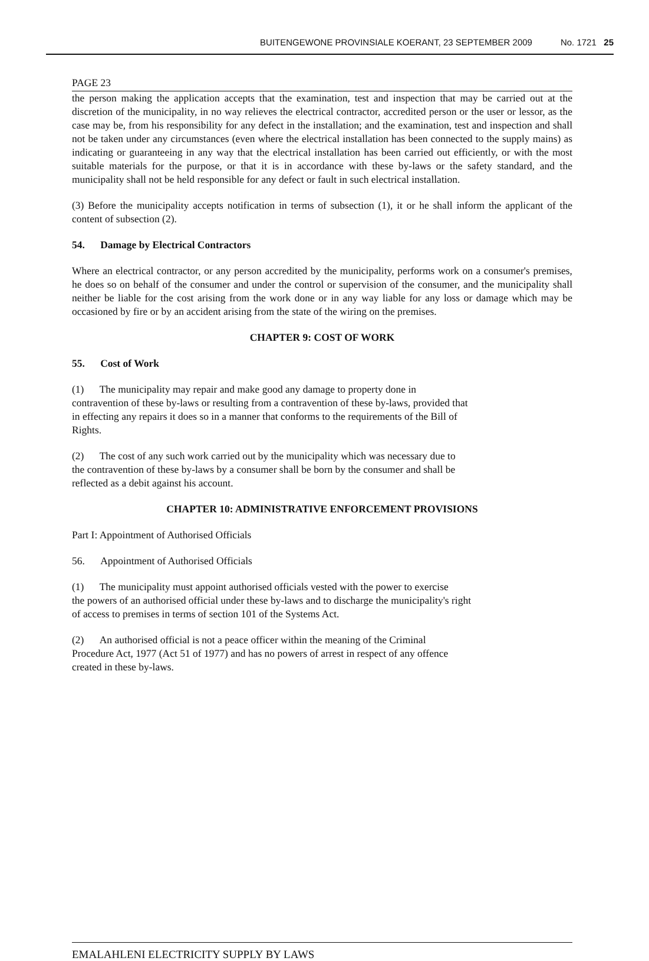BUITENGEWONE PROVINSIALE KOERANT, 23 SEPTEMBER 2009 No. 1721 25
PAGE 23
the person making the application accepts that the examination, test and inspection that may be carried out at the discretion of the municipality, in no way relieves the electrical contractor, accredited person or the user or lessor, as the case may be, from his responsibility for any defect in the installation; and the examination, test and inspection and shall not be taken under any circumstances (even where the electrical installation has been connected to the supply mains) as indicating or guaranteeing in any way that the electrical installation has been carried out efficiently, or with the most suitable materials for the purpose, or that it is in accordance with these by-laws or the safety standard, and the municipality shall not be held responsible for any defect or fault in such electrical installation.
(3) Before the municipality accepts notification in terms of subsection (1), it or he shall inform the applicant of the content of subsection (2).
54. Damage by Electrical Contractors
Where an electrical contractor, or any person accredited by the municipality, performs work on a consumer's premises, he does so on behalf of the consumer and under the control or supervision of the consumer, and the municipality shall neither be liable for the cost arising from the work done or in any way liable for any loss or damage which may be occasioned by fire or by an accident arising from the state of the wiring on the premises.
CHAPTER 9: COST OF WORK
55. Cost of Work
(1) The municipality may repair and make good any damage to property done in
contravention of these by-laws or resulting from a contravention of these by-laws, provided that
in effecting any repairs it does so in a manner that conforms to the requirements of the Bill of
Rights.
(2) The cost of any such work carried out by the municipality which was necessary due to
the contravention of these by-laws by a consumer shall be born by the consumer and shall be
reflected as a debit against his account.
CHAPTER 10: ADMINISTRATIVE ENFORCEMENT PROVISIONS
Part I: Appointment of Authorised Officials
56. Appointment of Authorised Officials
(1) The municipality must appoint authorised officials vested with the power to exercise
the powers of an authorised official under these by-laws and to discharge the municipality's right
of access to premises in terms of section 101 of the Systems Act.
(2) An authorised official is not a peace officer within the meaning of the Criminal
Procedure Act, 1977 (Act 51 of 1977) and has no powers of arrest in respect of any offence
created in these by-laws.
EMALAHLENI ELECTRICITY SUPPLY BY LAWS